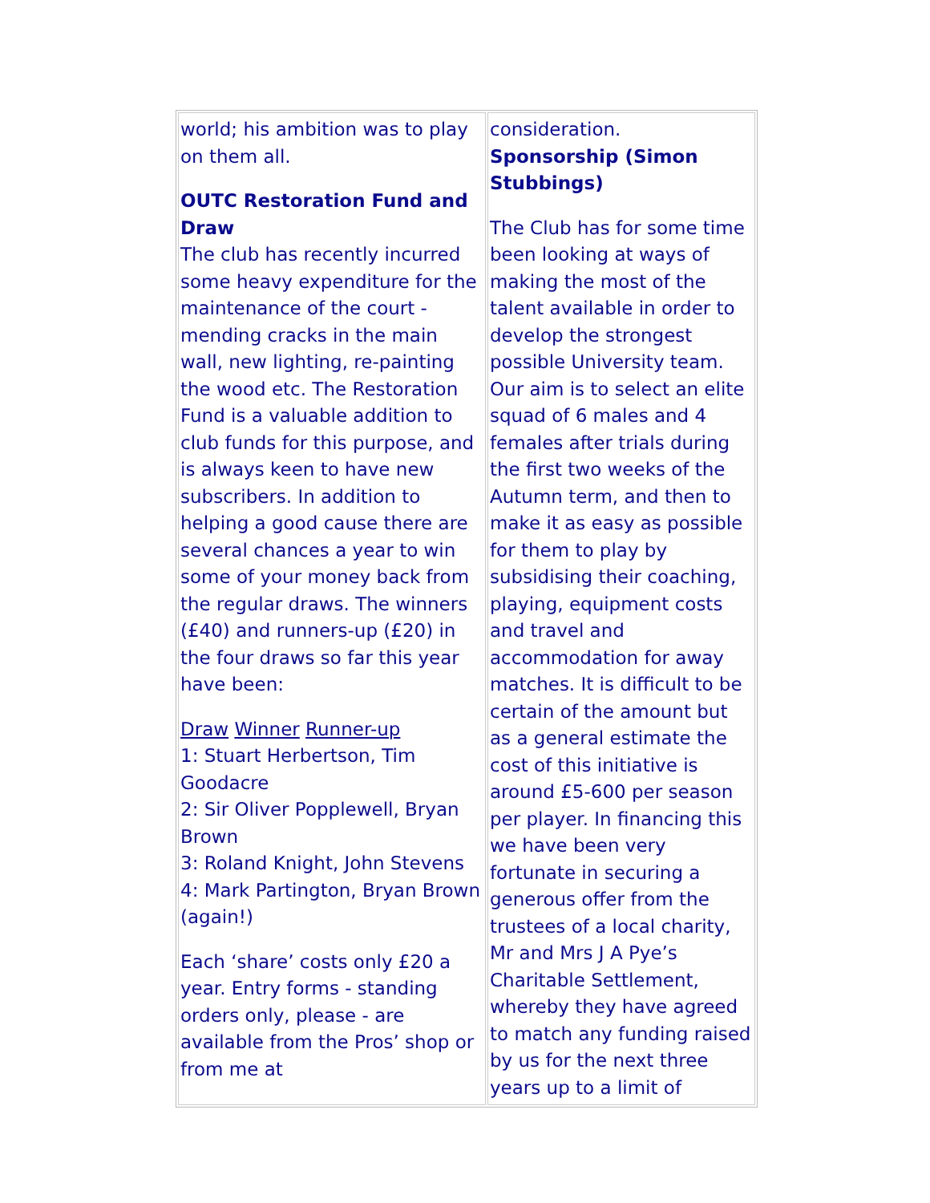world; his ambition was to play on them all.
OUTC Restoration Fund and Draw
The club has recently incurred some heavy expenditure for the maintenance of the court - mending cracks in the main wall, new lighting, re-painting the wood etc. The Restoration Fund is a valuable addition to club funds for this purpose, and is always keen to have new subscribers. In addition to helping a good cause there are several chances a year to win some of your money back from the regular draws. The winners (£40) and runners-up (£20) in the four draws so far this year have been:
Draw Winner Runner-up
1: Stuart Herbertson, Tim Goodacre
2: Sir Oliver Popplewell, Bryan Brown
3: Roland Knight, John Stevens
4: Mark Partington, Bryan Brown (again!)
Each ‘share’ costs only £20 a year. Entry forms - standing orders only, please - are available from the Pros’ shop or from me at
consideration.
Sponsorship (Simon Stubbings)
The Club has for some time been looking at ways of making the most of the talent available in order to develop the strongest possible University team. Our aim is to select an elite squad of 6 males and 4 females after trials during the first two weeks of the Autumn term, and then to make it as easy as possible for them to play by subsidising their coaching, playing, equipment costs and travel and accommodation for away matches. It is difficult to be certain of the amount but as a general estimate the cost of this initiative is around £5-600 per season per player. In financing this we have been very fortunate in securing a generous offer from the trustees of a local charity, Mr and Mrs J A Pye’s Charitable Settlement, whereby they have agreed to match any funding raised by us for the next three years up to a limit of